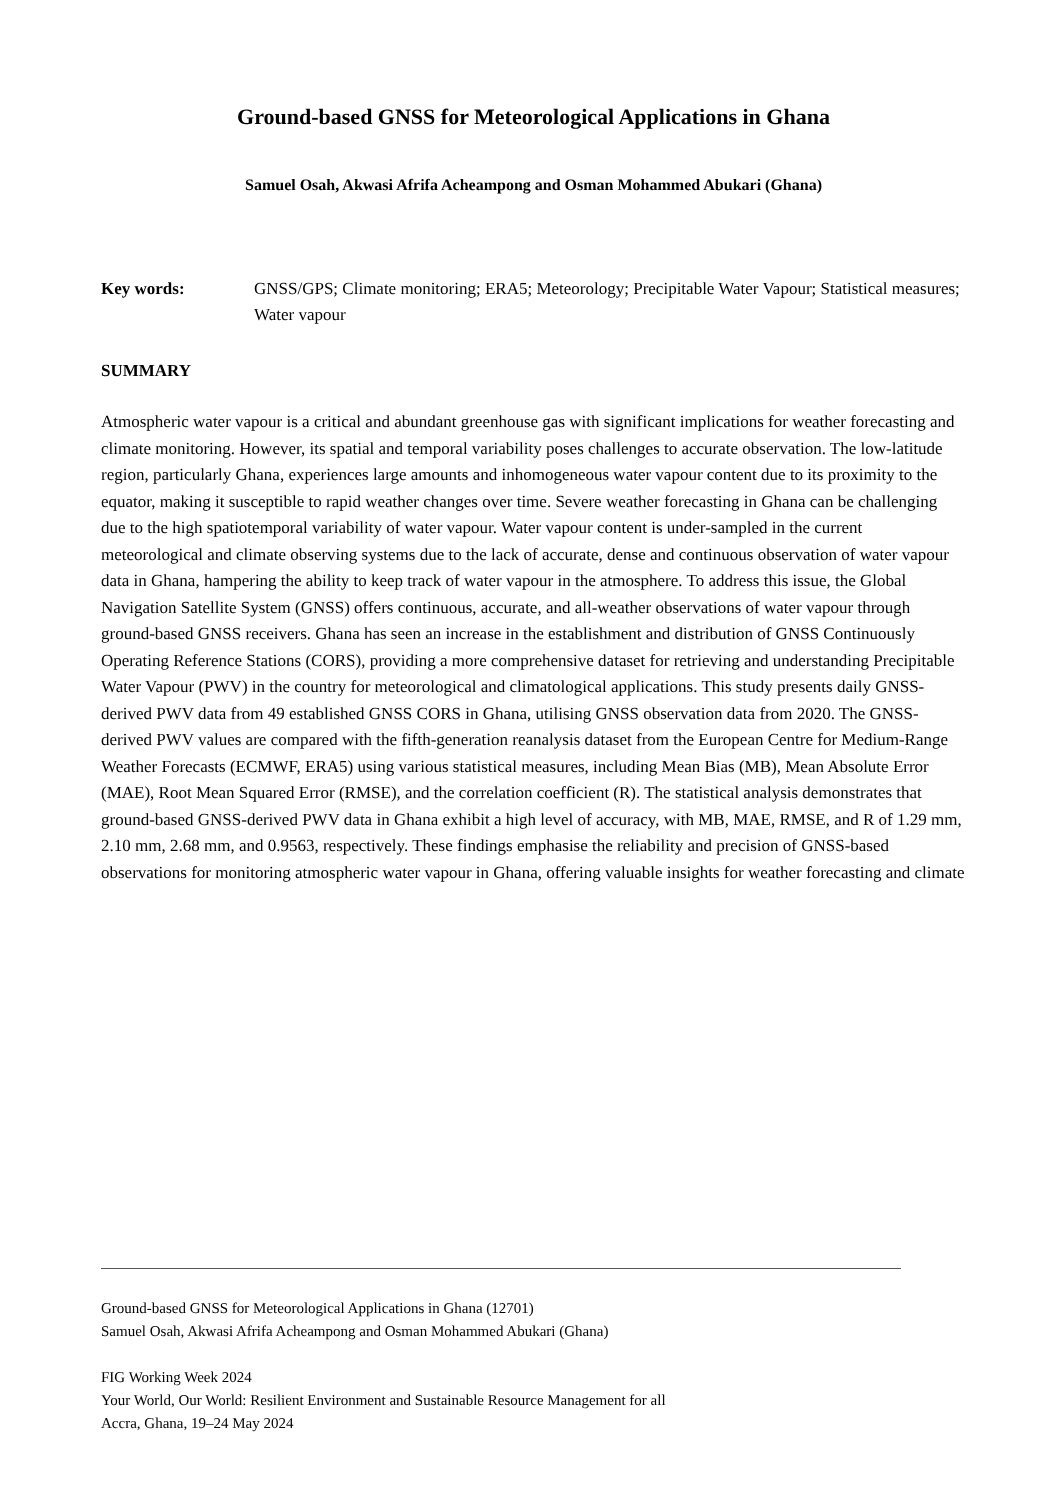Ground-based GNSS for Meteorological Applications in Ghana
Samuel Osah, Akwasi Afrifa Acheampong and Osman Mohammed Abukari (Ghana)
Key words: GNSS/GPS; Climate monitoring; ERA5; Meteorology; Precipitable Water Vapour; Statistical measures; Water vapour
SUMMARY
Atmospheric water vapour is a critical and abundant greenhouse gas with significant implications for weather forecasting and climate monitoring. However, its spatial and temporal variability poses challenges to accurate observation. The low-latitude region, particularly Ghana, experiences large amounts and inhomogeneous water vapour content due to its proximity to the equator, making it susceptible to rapid weather changes over time. Severe weather forecasting in Ghana can be challenging due to the high spatiotemporal variability of water vapour. Water vapour content is under-sampled in the current meteorological and climate observing systems due to the lack of accurate, dense and continuous observation of water vapour data in Ghana, hampering the ability to keep track of water vapour in the atmosphere. To address this issue, the Global Navigation Satellite System (GNSS) offers continuous, accurate, and all-weather observations of water vapour through ground-based GNSS receivers. Ghana has seen an increase in the establishment and distribution of GNSS Continuously Operating Reference Stations (CORS), providing a more comprehensive dataset for retrieving and understanding Precipitable Water Vapour (PWV) in the country for meteorological and climatological applications. This study presents daily GNSS-derived PWV data from 49 established GNSS CORS in Ghana, utilising GNSS observation data from 2020. The GNSS-derived PWV values are compared with the fifth-generation reanalysis dataset from the European Centre for Medium-Range Weather Forecasts (ECMWF, ERA5) using various statistical measures, including Mean Bias (MB), Mean Absolute Error (MAE), Root Mean Squared Error (RMSE), and the correlation coefficient (R). The statistical analysis demonstrates that ground-based GNSS-derived PWV data in Ghana exhibit a high level of accuracy, with MB, MAE, RMSE, and R of 1.29 mm, 2.10 mm, 2.68 mm, and 0.9563, respectively. These findings emphasise the reliability and precision of GNSS-based observations for monitoring atmospheric water vapour in Ghana, offering valuable insights for weather forecasting and climate
Ground-based GNSS for Meteorological Applications in Ghana (12701)
Samuel Osah, Akwasi Afrifa Acheampong and Osman Mohammed Abukari (Ghana)
FIG Working Week 2024
Your World, Our World: Resilient Environment and Sustainable Resource Management for all
Accra, Ghana, 19–24 May 2024